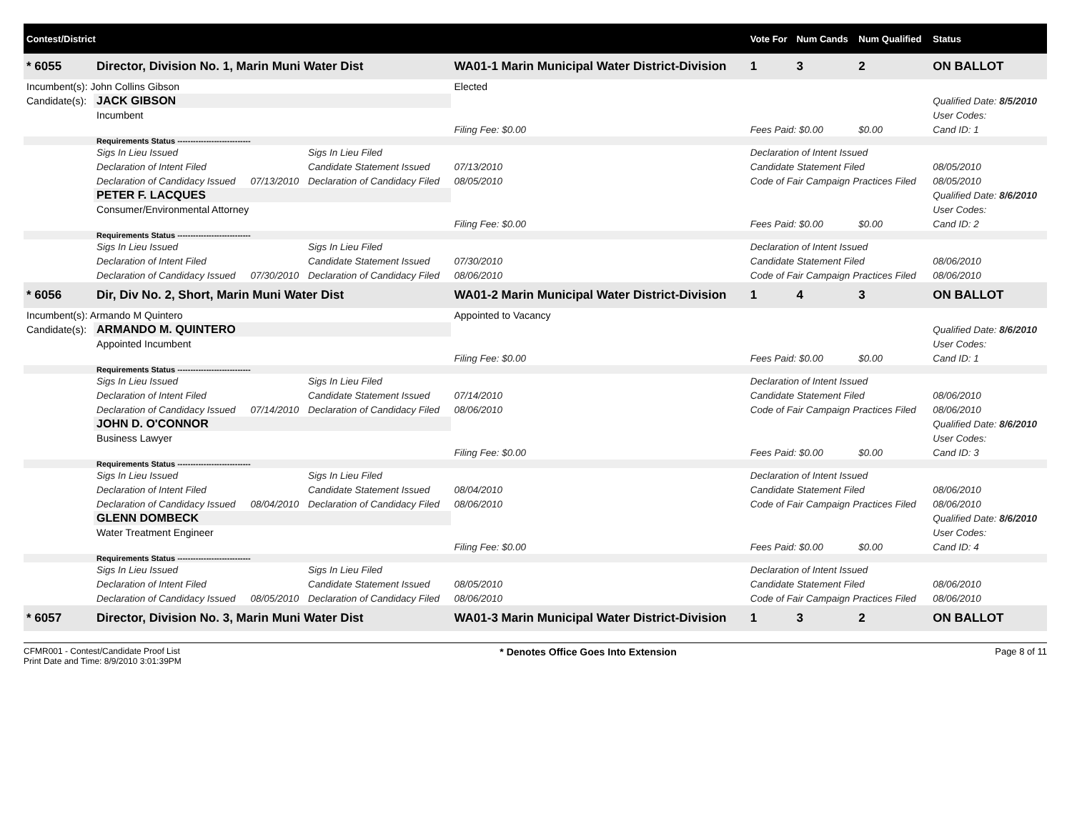| Contest/District | | | | | | Vote For | Num Cands | Num Qualified | Status |
| --- | --- | --- | --- | --- | --- | --- | --- | --- | --- |
| * 6055 | Director, Division No. 1, Marin Muni Water Dist | | | WA01-1 Marin Municipal Water District-Division | | 1 | 3 | 2 | ON BALLOT |
| Incumbent(s): John Collins Gibson | | | | Elected | | | | | |
| Candidate(s): | JACK GIBSON | | | | | | | | Qualified Date: 8/5/2010 |
| | Incumbent | | | | | | | | User Codes: |
| | | | | Filing Fee: $0.00 | Fees Paid: $0.00 | | | $0.00 | Cand ID: 1 |
| | Requirements Status ---------------------------- | | | | | | | | |
| | Sigs In Lieu Issued | | Sigs In Lieu Filed | | Declaration of Intent Issued | | | | |
| | Declaration of Intent Filed | | Candidate Statement Issued | 07/13/2010 | Candidate Statement Filed | | | | 08/05/2010 |
| | Declaration of Candidacy Issued | 07/13/2010 | Declaration of Candidacy Filed | 08/05/2010 | Code of Fair Campaign Practices Filed | | | | 08/05/2010 |
| | PETER F. LACQUES | | | | | | | | Qualified Date: 8/6/2010 |
| | Consumer/Environmental Attorney | | | | | | | | User Codes: |
| | | | | Filing Fee: $0.00 | Fees Paid: $0.00 | | | $0.00 | Cand ID: 2 |
| | Requirements Status ---------------------------- | | | | | | | | |
| | Sigs In Lieu Issued | | Sigs In Lieu Filed | | Declaration of Intent Issued | | | | |
| | Declaration of Intent Filed | | Candidate Statement Issued | 07/30/2010 | Candidate Statement Filed | | | | 08/06/2010 |
| | Declaration of Candidacy Issued | 07/30/2010 | Declaration of Candidacy Filed | 08/06/2010 | Code of Fair Campaign Practices Filed | | | | 08/06/2010 |
| * 6056 | Dir, Div No. 2, Short, Marin Muni Water Dist | | | WA01-2 Marin Municipal Water District-Division | | 1 | 4 | 3 | ON BALLOT |
| Incumbent(s): Armando M Quintero | | | | Appointed to Vacancy | | | | | |
| Candidate(s): | ARMANDO M. QUINTERO | | | | | | | | Qualified Date: 8/6/2010 |
| | Appointed Incumbent | | | | | | | | User Codes: |
| | | | | Filing Fee: $0.00 | Fees Paid: $0.00 | | | $0.00 | Cand ID: 1 |
| | Requirements Status ---------------------------- | | | | | | | | |
| | Sigs In Lieu Issued | | Sigs In Lieu Filed | | Declaration of Intent Issued | | | | |
| | Declaration of Intent Filed | | Candidate Statement Issued | 07/14/2010 | Candidate Statement Filed | | | | 08/06/2010 |
| | Declaration of Candidacy Issued | 07/14/2010 | Declaration of Candidacy Filed | 08/06/2010 | Code of Fair Campaign Practices Filed | | | | 08/06/2010 |
| | JOHN D. O'CONNOR | | | | | | | | Qualified Date: 8/6/2010 |
| | Business Lawyer | | | | | | | | User Codes: |
| | | | | Filing Fee: $0.00 | Fees Paid: $0.00 | | | $0.00 | Cand ID: 3 |
| | Requirements Status ---------------------------- | | | | | | | | |
| | Sigs In Lieu Issued | | Sigs In Lieu Filed | | Declaration of Intent Issued | | | | |
| | Declaration of Intent Filed | | Candidate Statement Issued | 08/04/2010 | Candidate Statement Filed | | | | 08/06/2010 |
| | Declaration of Candidacy Issued | 08/04/2010 | Declaration of Candidacy Filed | 08/06/2010 | Code of Fair Campaign Practices Filed | | | | 08/06/2010 |
| | GLENN DOMBECK | | | | | | | | Qualified Date: 8/6/2010 |
| | Water Treatment Engineer | | | | | | | | User Codes: |
| | | | | Filing Fee: $0.00 | Fees Paid: $0.00 | | | $0.00 | Cand ID: 4 |
| | Requirements Status ---------------------------- | | | | | | | | |
| | Sigs In Lieu Issued | | Sigs In Lieu Filed | | Declaration of Intent Issued | | | | |
| | Declaration of Intent Filed | | Candidate Statement Issued | 08/05/2010 | Candidate Statement Filed | | | | 08/06/2010 |
| | Declaration of Candidacy Issued | 08/05/2010 | Declaration of Candidacy Filed | 08/06/2010 | Code of Fair Campaign Practices Filed | | | | 08/06/2010 |
| * 6057 | Director, Division No. 3, Marin Muni Water Dist | | | WA01-3 Marin Municipal Water District-Division | | 1 | 3 | 2 | ON BALLOT |
CFMR001 - Contest/Candidate Proof List
Print Date and Time: 8/9/2010 3:01:39PM
* Denotes Office Goes Into Extension
Page 8 of 11